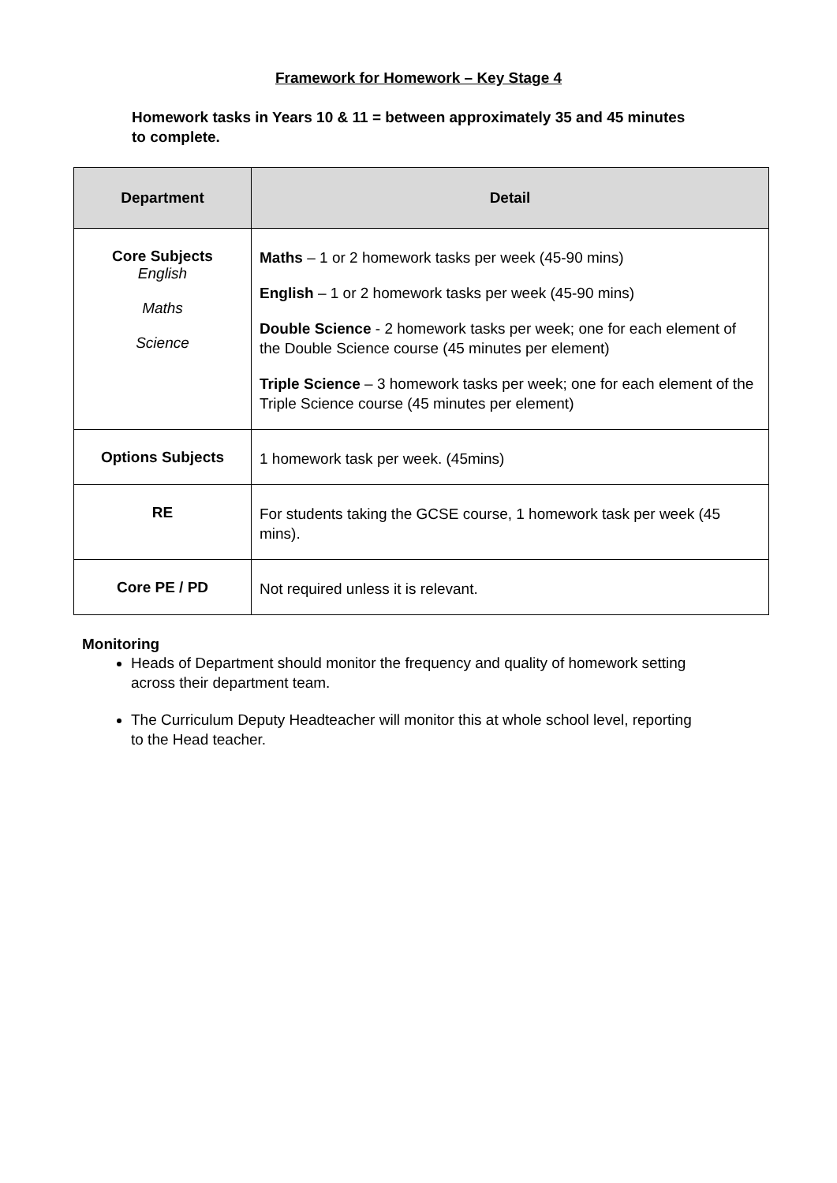Framework for Homework – Key Stage 4
Homework tasks in Years 10 & 11 = between approximately 35 and 45 minutes to complete.
| Department | Detail |
| --- | --- |
| Core Subjects English Maths Science | Maths – 1 or 2 homework tasks per week (45-90 mins) English – 1 or 2 homework tasks per week (45-90 mins) Double Science - 2 homework tasks per week; one for each element of the Double Science course (45 minutes per element) Triple Science – 3 homework tasks per week; one for each element of the Triple Science course (45 minutes per element) |
| Options Subjects | 1 homework task per week. (45mins) |
| RE | For students taking the GCSE course, 1 homework task per week (45 mins). |
| Core PE / PD | Not required unless it is relevant. |
Monitoring
Heads of Department should monitor the frequency and quality of homework setting across their department team.
The Curriculum Deputy Headteacher will monitor this at whole school level, reporting to the Head teacher.